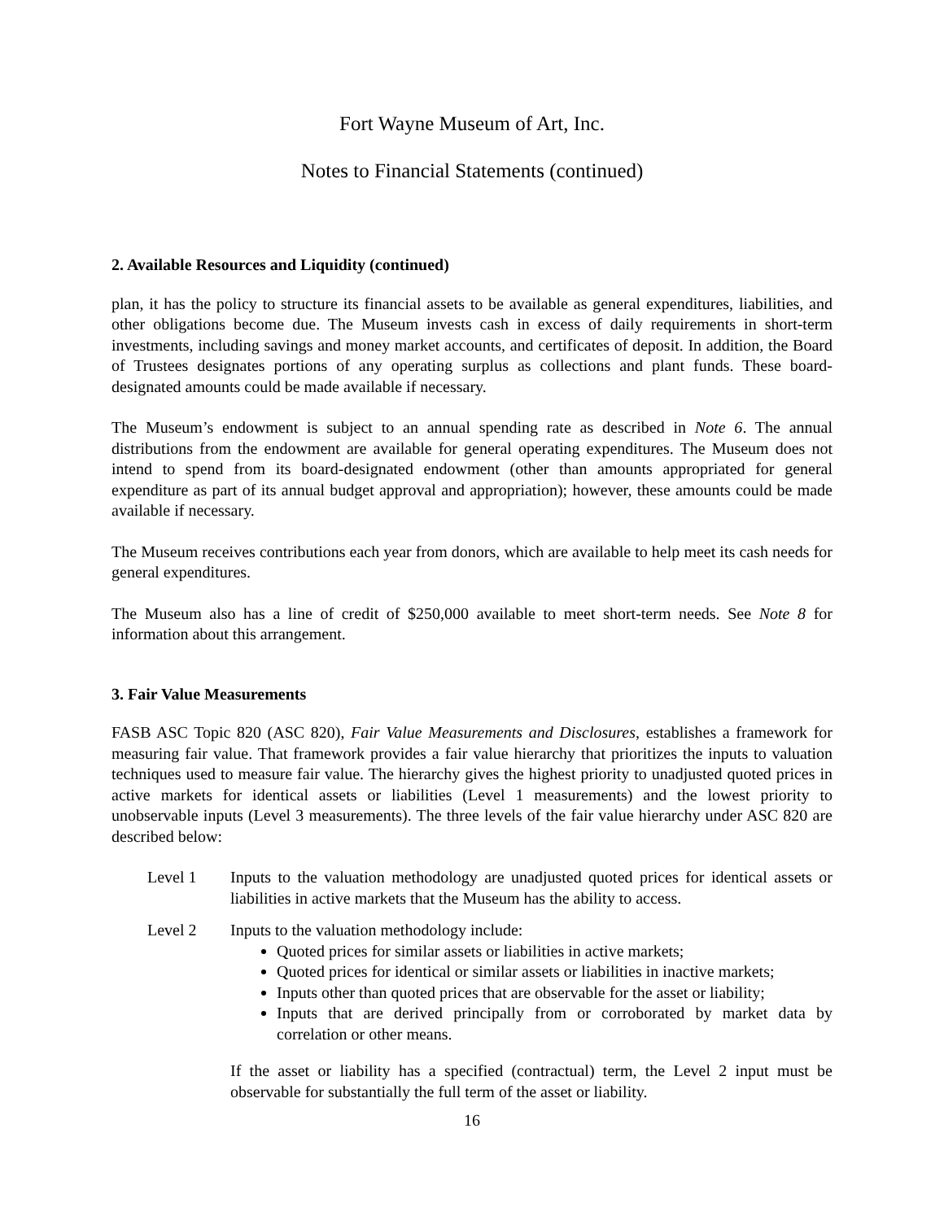Fort Wayne Museum of Art, Inc.
Notes to Financial Statements (continued)
2. Available Resources and Liquidity (continued)
plan, it has the policy to structure its financial assets to be available as general expenditures, liabilities, and other obligations become due. The Museum invests cash in excess of daily requirements in short-term investments, including savings and money market accounts, and certificates of deposit. In addition, the Board of Trustees designates portions of any operating surplus as collections and plant funds. These board-designated amounts could be made available if necessary.
The Museum’s endowment is subject to an annual spending rate as described in Note 6. The annual distributions from the endowment are available for general operating expenditures. The Museum does not intend to spend from its board-designated endowment (other than amounts appropriated for general expenditure as part of its annual budget approval and appropriation); however, these amounts could be made available if necessary.
The Museum receives contributions each year from donors, which are available to help meet its cash needs for general expenditures.
The Museum also has a line of credit of $250,000 available to meet short-term needs. See Note 8 for information about this arrangement.
3. Fair Value Measurements
FASB ASC Topic 820 (ASC 820), Fair Value Measurements and Disclosures, establishes a framework for measuring fair value. That framework provides a fair value hierarchy that prioritizes the inputs to valuation techniques used to measure fair value. The hierarchy gives the highest priority to unadjusted quoted prices in active markets for identical assets or liabilities (Level 1 measurements) and the lowest priority to unobservable inputs (Level 3 measurements). The three levels of the fair value hierarchy under ASC 820 are described below:
Level 1 Inputs to the valuation methodology are unadjusted quoted prices for identical assets or liabilities in active markets that the Museum has the ability to access.
Level 2 Inputs to the valuation methodology include:
Quoted prices for similar assets or liabilities in active markets;
Quoted prices for identical or similar assets or liabilities in inactive markets;
Inputs other than quoted prices that are observable for the asset or liability;
Inputs that are derived principally from or corroborated by market data by correlation or other means.
If the asset or liability has a specified (contractual) term, the Level 2 input must be observable for substantially the full term of the asset or liability.
16